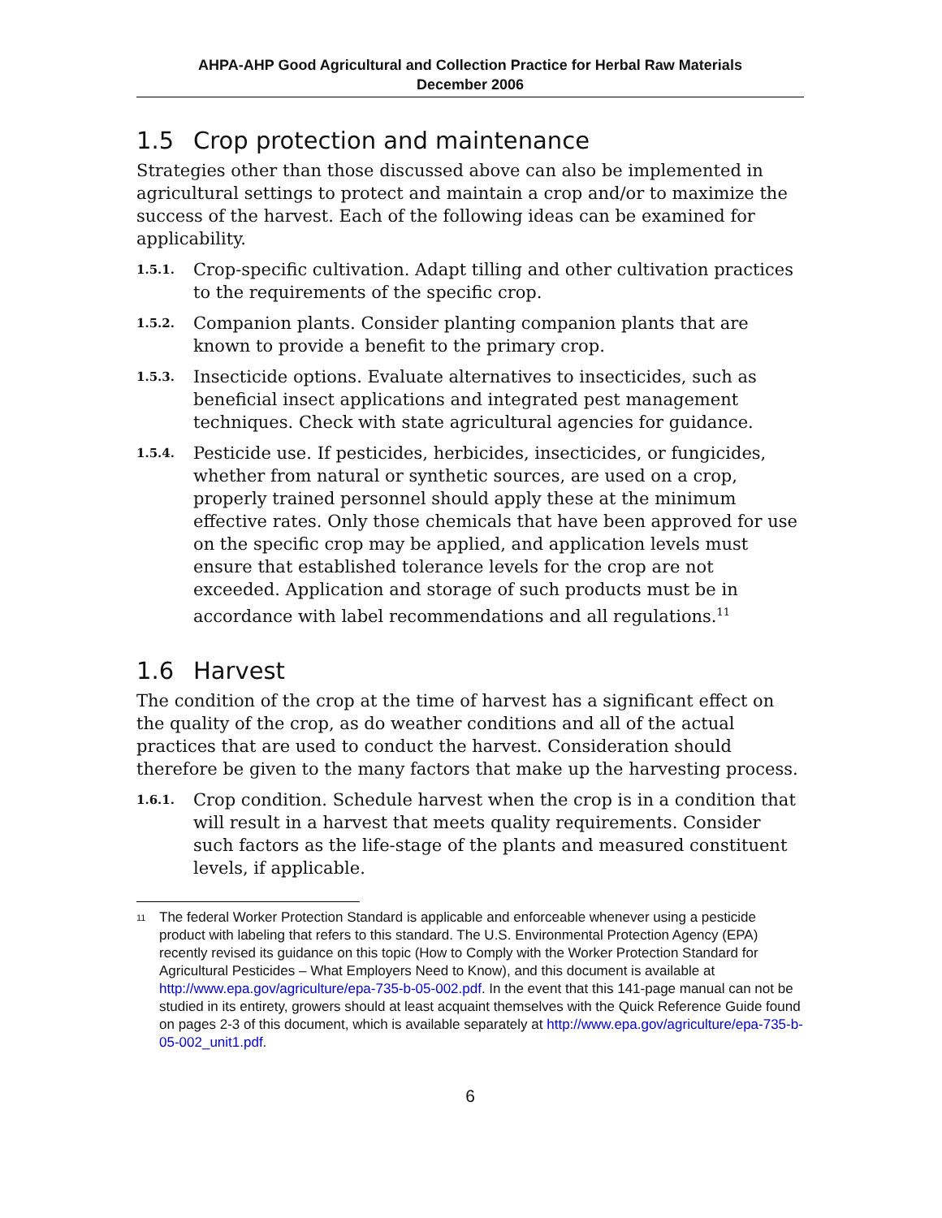AHPA-AHP Good Agricultural and Collection Practice for Herbal Raw Materials
December 2006
1.5 Crop protection and maintenance
Strategies other than those discussed above can also be implemented in agricultural settings to protect and maintain a crop and/or to maximize the success of the harvest. Each of the following ideas can be examined for applicability.
1.5.1.
Crop-specific cultivation. Adapt tilling and other cultivation practices to the requirements of the specific crop.
1.5.2.
Companion plants. Consider planting companion plants that are known to provide a benefit to the primary crop.
1.5.3.
Insecticide options. Evaluate alternatives to insecticides, such as beneficial insect applications and integrated pest management techniques. Check with state agricultural agencies for guidance.
1.5.4.
Pesticide use. If pesticides, herbicides, insecticides, or fungicides, whether from natural or synthetic sources, are used on a crop, properly trained personnel should apply these at the minimum effective rates. Only those chemicals that have been approved for use on the specific crop may be applied, and application levels must ensure that established tolerance levels for the crop are not exceeded. Application and storage of such products must be in accordance with label recommendations and all regulations.<sup>11</sup>
1.6 Harvest
The condition of the crop at the time of harvest has a significant effect on the quality of the crop, as do weather conditions and all of the actual practices that are used to conduct the harvest. Consideration should therefore be given to the many factors that make up the harvesting process.
1.6.1.
Crop condition. Schedule harvest when the crop is in a condition that will result in a harvest that meets quality requirements. Consider such factors as the life-stage of the plants and measured constituent levels, if applicable.
<sup>11</sup>
The federal Worker Protection Standard is applicable and enforceable whenever using a pesticide product with labeling that refers to this standard. The U.S. Environmental Protection Agency (EPA) recently revised its guidance on this topic (How to Comply with the Worker Protection Standard for Agricultural Pesticides – What Employers Need to Know), and this document is available at http://www.epa.gov/agriculture/epa-735-b-05-002.pdf. In the event that this 141-page manual can not be studied in its entirety, growers should at least acquaint themselves with the Quick Reference Guide found on pages 2-3 of this document, which is available separately at http://www.epa.gov/agriculture/epa-735-b-05-002_unit1.pdf.
6